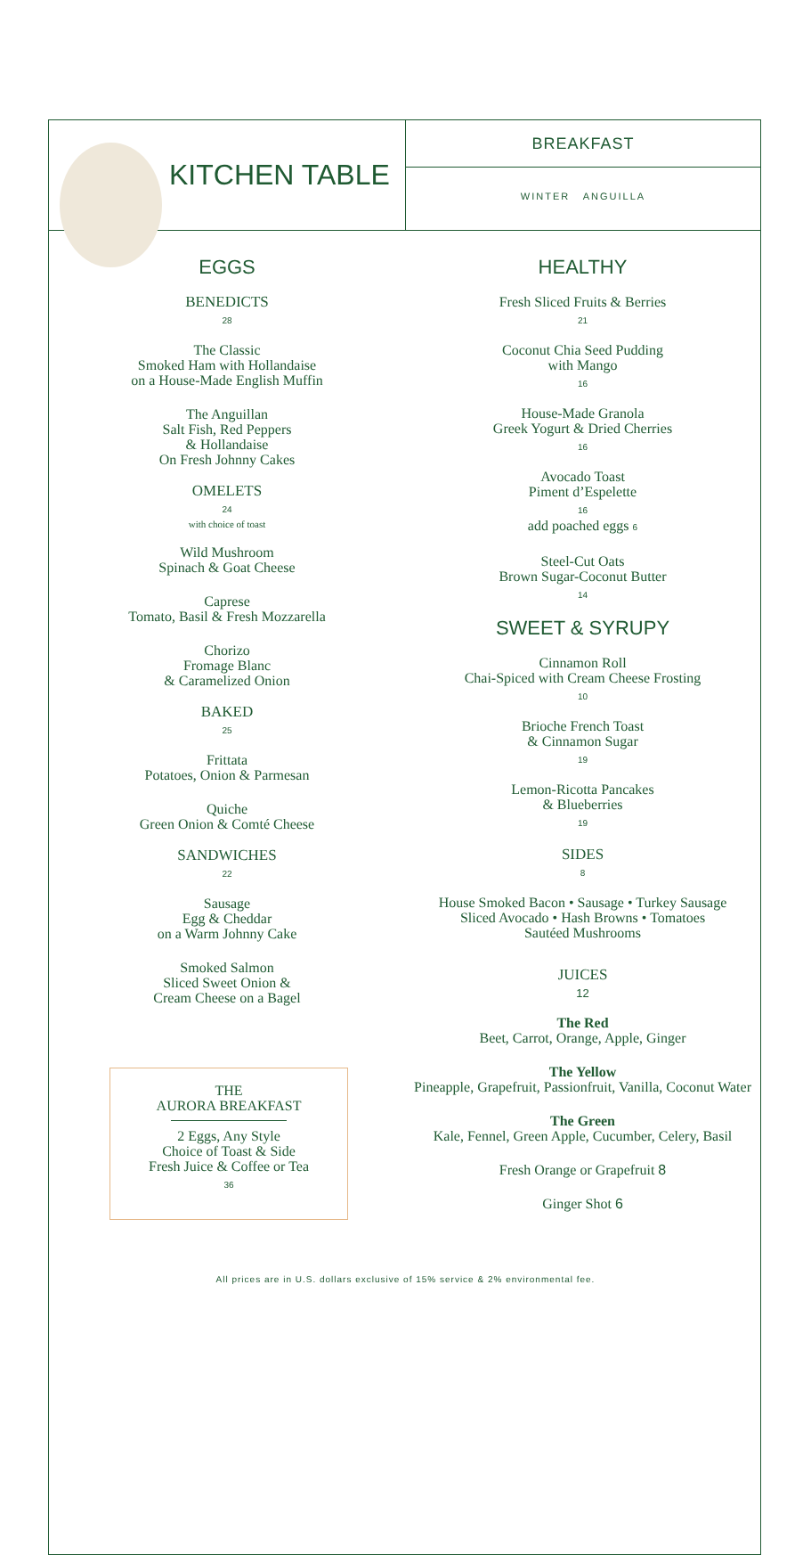KITCHEN TABLE
BREAKFAST
WINTER ANGUILLA
EGGS
BENEDICTS
28
The Classic
Smoked Ham with Hollandaise
on a House-Made English Muffin
The Anguillan
Salt Fish, Red Peppers
& Hollandaise
On Fresh Johnny Cakes
OMELETS
24
with choice of toast
Wild Mushroom
Spinach & Goat Cheese
Caprese
Tomato, Basil & Fresh Mozzarella
Chorizo
Fromage Blanc
& Caramelized Onion
BAKED
25
Frittata
Potatoes, Onion & Parmesan
Quiche
Green Onion & Comté Cheese
SANDWICHES
22
Sausage
Egg & Cheddar
on a Warm Johnny Cake
Smoked Salmon
Sliced Sweet Onion &
Cream Cheese on a Bagel
THE
AURORA BREAKFAST
2 Eggs, Any Style
Choice of Toast & Side
Fresh Juice & Coffee or Tea
36
HEALTHY
Fresh Sliced Fruits & Berries
21
Coconut Chia Seed Pudding
with Mango
16
House-Made Granola
Greek Yogurt & Dried Cherries
16
Avocado Toast
Piment d’Espelette
16
add poached eggs 6
Steel-Cut Oats
Brown Sugar-Coconut Butter
14
SWEET & SYRUPY
Cinnamon Roll
Chai-Spiced with Cream Cheese Frosting
10
Brioche French Toast
& Cinnamon Sugar
19
Lemon-Ricotta Pancakes
& Blueberries
19
SIDES
8
House Smoked Bacon • Sausage • Turkey Sausage
Sliced Avocado • Hash Browns • Tomatoes
Sautéed Mushrooms
JUICES
12
The Red
Beet, Carrot, Orange, Apple, Ginger
The Yellow
Pineapple, Grapefruit, Passionfruit, Vanilla, Coconut Water
The Green
Kale, Fennel, Green Apple, Cucumber, Celery, Basil
Fresh Orange or Grapefruit 8
Ginger Shot 6
All prices are in U.S. dollars exclusive of 15% service & 2% environmental fee.